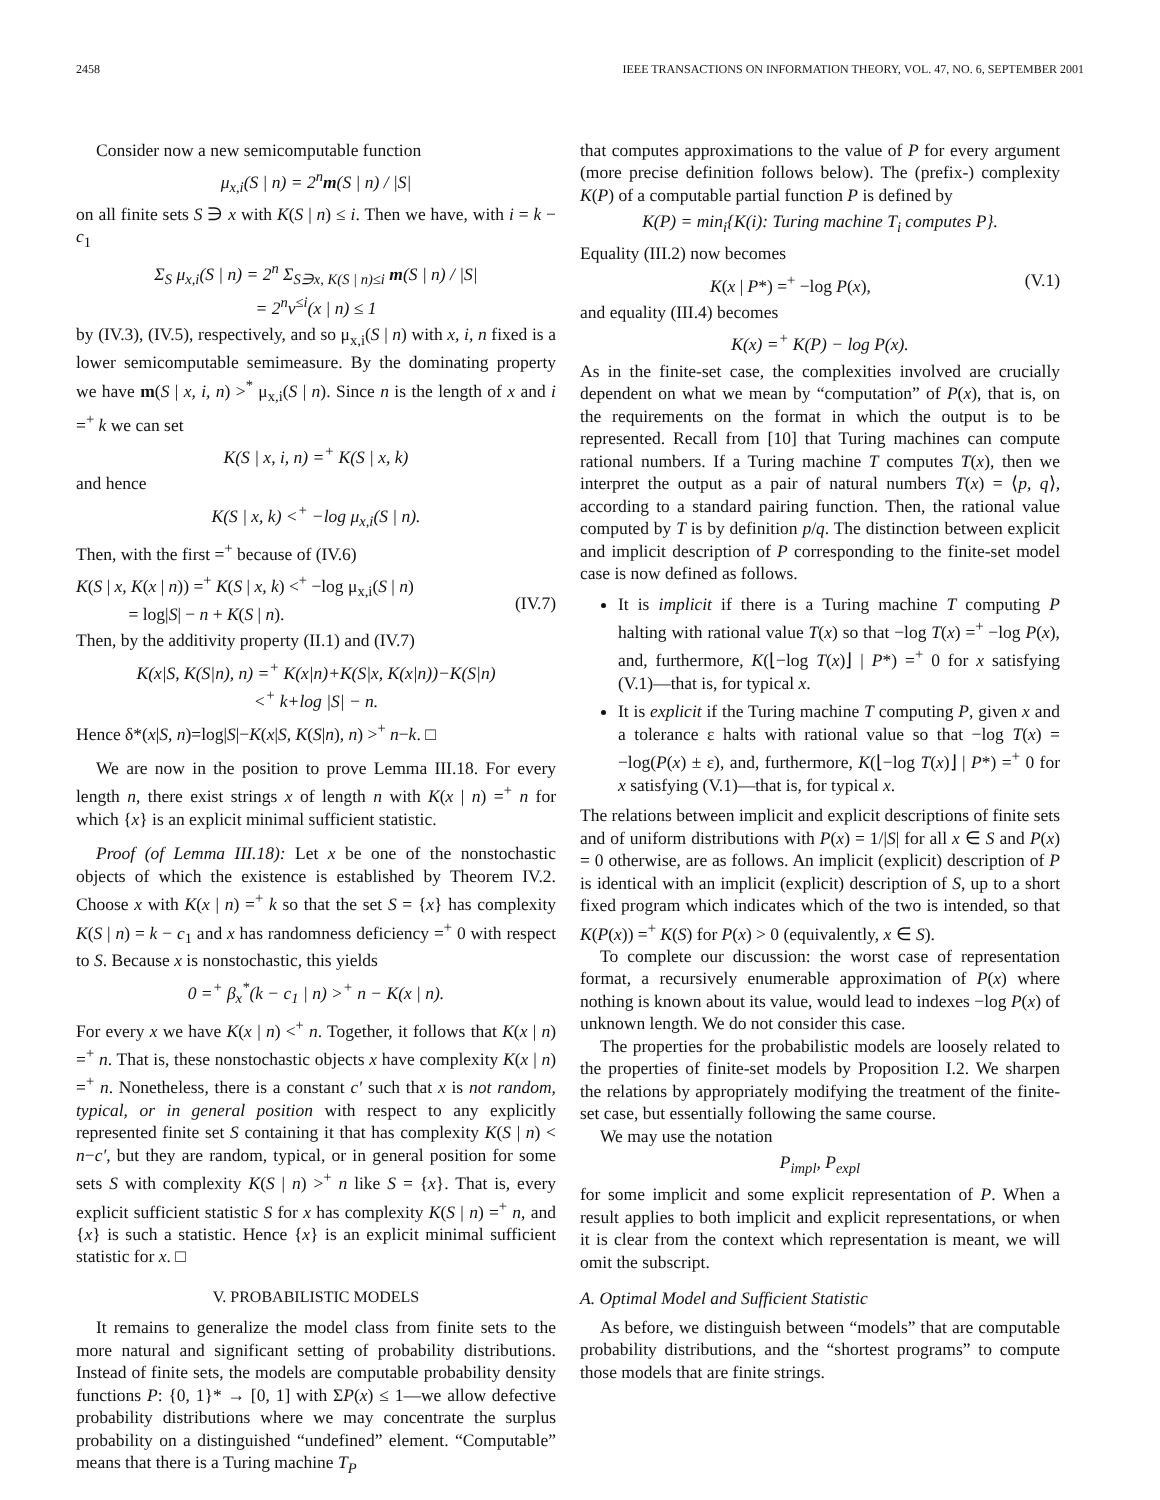2458 IEEE TRANSACTIONS ON INFORMATION THEORY, VOL. 47, NO. 6, SEPTEMBER 2001
Consider now a new semicomputable function
μ<sub>x,i</sub>(S | n) = 2<sup>n</sup>m(S | n) / |S|
on all finite sets S ∋ x with K(S | n) ≤ i. Then we have, with i = k − c<sub>1</sub>
Σ<sub>S</sub> μ<sub>x,i</sub>(S | n) = 2<sup>n</sup> Σ<sub>S∋x, K(S | n)≤i</sub> m(S | n) / |S|
= 2<sup>n</sup>ν<sup>≤i</sup>(x | n) ≤ 1
by (IV.3), (IV.5), respectively, and so μ<sub>x,i</sub>(S | n) with x, i, n fixed is a lower semicomputable semimeasure. By the dominating property we have m(S | x, i, n) ><sup>*</sup> μ<sub>x,i</sub>(S | n). Since n is the length of x and i =<sup>+</sup> k we can set
K(S | x, i, n) =<sup>+</sup> K(S | x, k)
and hence
K(S | x, k) <<sup>+</sup> −log μ<sub>x,i</sub>(S | n).
Then, with the first =<sup>+</sup> because of (IV.6)
K(S | x, K(x | n)) =<sup>+</sup> K(S | x, k) <<sup>+</sup> −log μ<sub>x,i</sub>(S | n)
= log|S| − n + K(S | n).
(IV.7)
Then, by the additivity property (II.1) and (IV.7)
K(x|S, K(S|n), n) =<sup>+</sup> K(x|n)+K(S|x, K(x|n))−K(S|n)
<<sup>+</sup> k+log |S| − n.
Hence δ*(x|S, n)=log|S|−K(x|S, K(S|n), n) ><sup>+</sup> n−k. □
We are now in the position to prove Lemma III.18. For every length n, there exist strings x of length n with K(x | n) =<sup>+</sup> n for which {x} is an explicit minimal sufficient statistic.
Proof (of Lemma III.18): Let x be one of the nonstochastic objects of which the existence is established by Theorem IV.2. Choose x with K(x | n) =<sup>+</sup> k so that the set S = {x} has complexity K(S | n) = k − c<sub>1</sub> and x has randomness deficiency =<sup>+</sup> 0 with respect to S. Because x is nonstochastic, this yields
0 =<sup>+</sup> β<sub>x</sub><sup>*</sup>(k − c<sub>1</sub> | n) ><sup>+</sup> n − K(x | n).
For every x we have K(x | n) <<sup>+</sup> n. Together, it follows that K(x | n) =<sup>+</sup> n. That is, these nonstochastic objects x have complexity K(x | n) =<sup>+</sup> n. Nonetheless, there is a constant c′ such that x is not random, typical, or in general position with respect to any explicitly represented finite set S containing it that has complexity K(S | n) < n−c′, but they are random, typical, or in general position for some sets S with complexity K(S | n) ><sup>+</sup> n like S = {x}. That is, every explicit sufficient statistic S for x has complexity K(S | n) =<sup>+</sup> n, and {x} is such a statistic. Hence {x} is an explicit minimal sufficient statistic for x. □
V. PROBABILISTIC MODELS
It remains to generalize the model class from finite sets to the more natural and significant setting of probability distributions. Instead of finite sets, the models are computable probability density functions P: {0, 1}* → [0, 1] with ΣP(x) ≤ 1—we allow defective probability distributions where we may concentrate the surplus probability on a distinguished “undefined” element. “Computable” means that there is a Turing machine T<sub>P</sub>
that computes approximations to the value of P for every argument (more precise definition follows below). The (prefix-) complexity K(P) of a computable partial function P is defined by
K(P) = min<sub>i</sub>{K(i): Turing machine T<sub>i</sub> computes P}.
Equality (III.2) now becomes
K(x | P*) =<sup>+</sup> −log P(x), (V.1)
and equality (III.4) becomes
K(x) =<sup>+</sup> K(P) − log P(x).
As in the finite-set case, the complexities involved are crucially dependent on what we mean by “computation” of P(x), that is, on the requirements on the format in which the output is to be represented. Recall from [10] that Turing machines can compute rational numbers. If a Turing machine T computes T(x), then we interpret the output as a pair of natural numbers T(x) = ⟨p, q⟩, according to a standard pairing function. Then, the rational value computed by T is by definition p/q. The distinction between explicit and implicit description of P corresponding to the finite-set model case is now defined as follows.
It is implicit if there is a Turing machine T computing P halting with rational value T(x) so that −log T(x) =<sup>+</sup> −log P(x), and, furthermore, K(⌊−log T(x)⌋ | P*) =<sup>+</sup> 0 for x satisfying (V.1)—that is, for typical x.
It is explicit if the Turing machine T computing P, given x and a tolerance ε halts with rational value so that −log T(x) = −log(P(x) ± ε), and, furthermore, K(⌊−log T(x)⌋ | P*) =<sup>+</sup> 0 for x satisfying (V.1)—that is, for typical x.
The relations between implicit and explicit descriptions of finite sets and of uniform distributions with P(x) = 1/|S| for all x ∈ S and P(x) = 0 otherwise, are as follows. An implicit (explicit) description of P is identical with an implicit (explicit) description of S, up to a short fixed program which indicates which of the two is intended, so that K(P(x)) =<sup>+</sup> K(S) for P(x) > 0 (equivalently, x ∈ S).
To complete our discussion: the worst case of representation format, a recursively enumerable approximation of P(x) where nothing is known about its value, would lead to indexes −log P(x) of unknown length. We do not consider this case.
The properties for the probabilistic models are loosely related to the properties of finite-set models by Proposition I.2. We sharpen the relations by appropriately modifying the treatment of the finite-set case, but essentially following the same course.
We may use the notation
P<sub>impl</sub>, P<sub>expl</sub>
for some implicit and some explicit representation of P. When a result applies to both implicit and explicit representations, or when it is clear from the context which representation is meant, we will omit the subscript.
A. Optimal Model and Sufficient Statistic
As before, we distinguish between “models” that are computable probability distributions, and the “shortest programs” to compute those models that are finite strings.